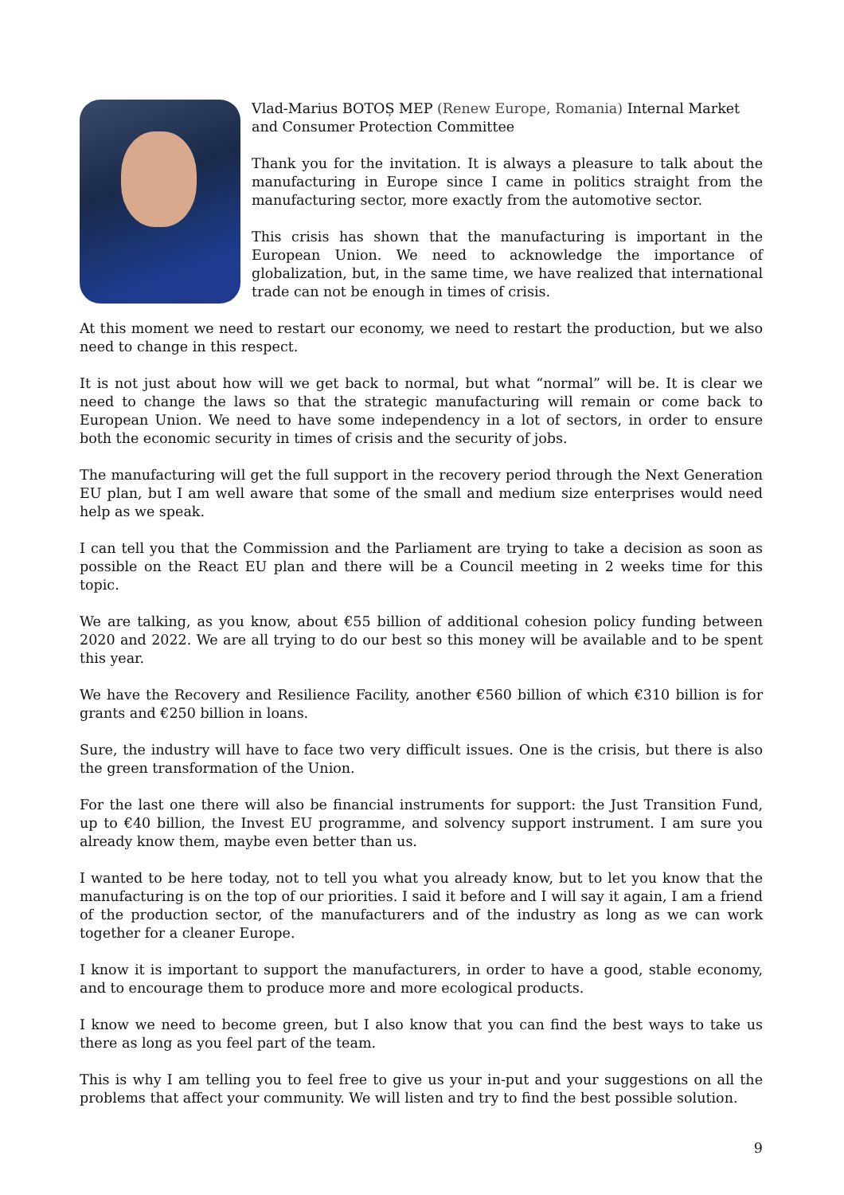Vlad-Marius BOTOȘ MEP (Renew Europe, Romania) Internal Market and Consumer Protection Committee
Thank you for the invitation. It is always a pleasure to talk about the manufacturing in Europe since I came in politics straight from the manufacturing sector, more exactly from the automotive sector.
This crisis has shown that the manufacturing is important in the European Union. We need to acknowledge the importance of globalization, but, in the same time, we have realized that international trade can not be enough in times of crisis.
At this moment we need to restart our economy, we need to restart the production, but we also need to change in this respect.
It is not just about how will we get back to normal, but what “normal” will be. It is clear we need to change the laws so that the strategic manufacturing will remain or come back to European Union. We need to have some independency in a lot of sectors, in order to ensure both the economic security in times of crisis and the security of jobs.
The manufacturing will get the full support in the recovery period through the Next Generation EU plan, but I am well aware that some of the small and medium size enterprises would need help as we speak.
I can tell you that the Commission and the Parliament are trying to take a decision as soon as possible on the React EU plan and there will be a Council meeting in 2 weeks time for this topic.
We are talking, as you know, about €55 billion of additional cohesion policy funding between 2020 and 2022. We are all trying to do our best so this money will be available and to be spent this year.
We have the Recovery and Resilience Facility, another €560 billion of which €310 billion is for grants and €250 billion in loans.
Sure, the industry will have to face two very difficult issues. One is the crisis, but there is also the green transformation of the Union.
For the last one there will also be financial instruments for support: the Just Transition Fund, up to €40 billion, the Invest EU programme, and solvency support instrument. I am sure you already know them, maybe even better than us.
I wanted to be here today, not to tell you what you already know, but to let you know that the manufacturing is on the top of our priorities. I said it before and I will say it again, I am a friend of the production sector, of the manufacturers and of the industry as long as we can work together for a cleaner Europe.
I know it is important to support the manufacturers, in order to have a good, stable economy, and to encourage them to produce more and more ecological products.
I know we need to become green, but I also know that you can find the best ways to take us there as long as you feel part of the team.
This is why I am telling you to feel free to give us your in-put and your suggestions on all the problems that affect your community. We will listen and try to find the best possible solution.
9